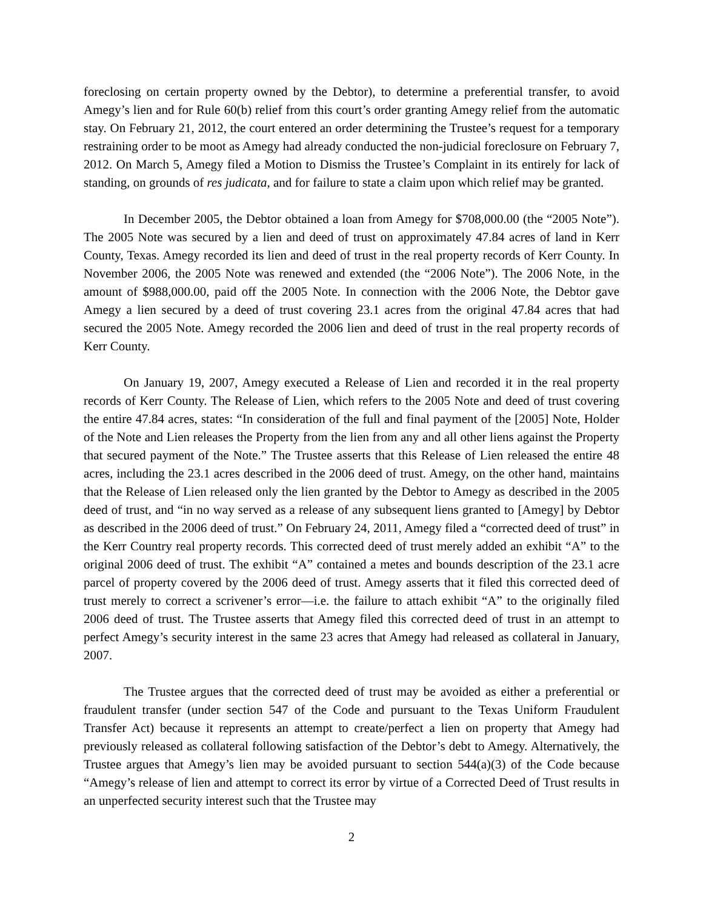foreclosing on certain property owned by the Debtor), to determine a preferential transfer, to avoid Amegy’s lien and for Rule 60(b) relief from this court’s order granting Amegy relief from the automatic stay. On February 21, 2012, the court entered an order determining the Trustee’s request for a temporary restraining order to be moot as Amegy had already conducted the non-judicial foreclosure on February 7, 2012. On March 5, Amegy filed a Motion to Dismiss the Trustee’s Complaint in its entirely for lack of standing, on grounds of res judicata, and for failure to state a claim upon which relief may be granted.
In December 2005, the Debtor obtained a loan from Amegy for $708,000.00 (the “2005 Note”). The 2005 Note was secured by a lien and deed of trust on approximately 47.84 acres of land in Kerr County, Texas. Amegy recorded its lien and deed of trust in the real property records of Kerr County. In November 2006, the 2005 Note was renewed and extended (the “2006 Note”). The 2006 Note, in the amount of $988,000.00, paid off the 2005 Note. In connection with the 2006 Note, the Debtor gave Amegy a lien secured by a deed of trust covering 23.1 acres from the original 47.84 acres that had secured the 2005 Note. Amegy recorded the 2006 lien and deed of trust in the real property records of Kerr County.
On January 19, 2007, Amegy executed a Release of Lien and recorded it in the real property records of Kerr County. The Release of Lien, which refers to the 2005 Note and deed of trust covering the entire 47.84 acres, states: “In consideration of the full and final payment of the [2005] Note, Holder of the Note and Lien releases the Property from the lien from any and all other liens against the Property that secured payment of the Note.” The Trustee asserts that this Release of Lien released the entire 48 acres, including the 23.1 acres described in the 2006 deed of trust. Amegy, on the other hand, maintains that the Release of Lien released only the lien granted by the Debtor to Amegy as described in the 2005 deed of trust, and “in no way served as a release of any subsequent liens granted to [Amegy] by Debtor as described in the 2006 deed of trust.” On February 24, 2011, Amegy filed a “corrected deed of trust” in the Kerr Country real property records. This corrected deed of trust merely added an exhibit “A” to the original 2006 deed of trust. The exhibit “A” contained a metes and bounds description of the 23.1 acre parcel of property covered by the 2006 deed of trust. Amegy asserts that it filed this corrected deed of trust merely to correct a scrivener’s error—i.e. the failure to attach exhibit “A” to the originally filed 2006 deed of trust. The Trustee asserts that Amegy filed this corrected deed of trust in an attempt to perfect Amegy’s security interest in the same 23 acres that Amegy had released as collateral in January, 2007.
The Trustee argues that the corrected deed of trust may be avoided as either a preferential or fraudulent transfer (under section 547 of the Code and pursuant to the Texas Uniform Fraudulent Transfer Act) because it represents an attempt to create/perfect a lien on property that Amegy had previously released as collateral following satisfaction of the Debtor’s debt to Amegy. Alternatively, the Trustee argues that Amegy’s lien may be avoided pursuant to section 544(a)(3) of the Code because “Amegy’s release of lien and attempt to correct its error by virtue of a Corrected Deed of Trust results in an unperfected security interest such that the Trustee may
2